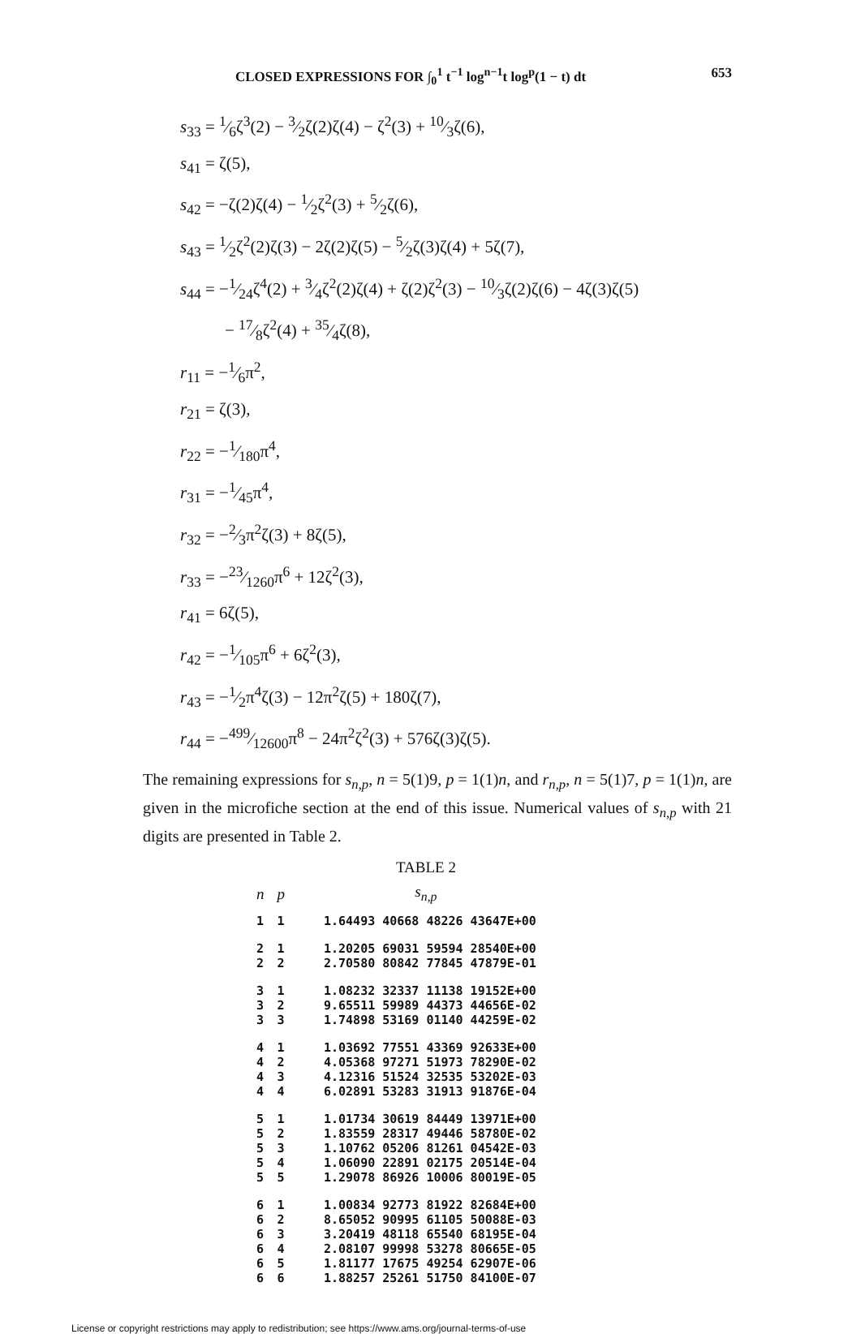CLOSED EXPRESSIONS FOR ∫<sub>0</sub><sup>1</sup> t<sup>−1</sup> log<sup>n−1</sup>t log<sup>p</sup>(1 − t) dt 653
s<sub>33</sub> = 1⁄6ζ<sup>3</sup>(2) − 3⁄2ζ(2)ζ(4) − ζ<sup>2</sup>(3) + 10⁄3ζ(6),
s<sub>41</sub> = ζ(5),
s<sub>42</sub> = −ζ(2)ζ(4) − 1⁄2ζ<sup>2</sup>(3) + 5⁄2ζ(6),
s<sub>43</sub> = 1⁄2ζ<sup>2</sup>(2)ζ(3) − 2ζ(2)ζ(5) − 5⁄2ζ(3)ζ(4) + 5ζ(7),
s<sub>44</sub> = −1⁄24ζ<sup>4</sup>(2) + 3⁄4ζ<sup>2</sup>(2)ζ(4) + ζ(2)ζ<sup>2</sup>(3) − 10⁄3ζ(2)ζ(6) − 4ζ(3)ζ(5)
− 17⁄8ζ<sup>2</sup>(4) + 35⁄4ζ(8),
r<sub>11</sub> = −1⁄6π<sup>2</sup>,
r<sub>21</sub> = ζ(3),
r<sub>22</sub> = −1⁄180π<sup>4</sup>,
r<sub>31</sub> = −1⁄45π<sup>4</sup>,
r<sub>32</sub> = −2⁄3π<sup>2</sup>ζ(3) + 8ζ(5),
r<sub>33</sub> = −23⁄1260π<sup>6</sup> + 12ζ<sup>2</sup>(3),
r<sub>41</sub> = 6ζ(5),
r<sub>42</sub> = −1⁄105π<sup>6</sup> + 6ζ<sup>2</sup>(3),
r<sub>43</sub> = −1⁄2π<sup>4</sup>ζ(3) − 12π<sup>2</sup>ζ(5) + 180ζ(7),
r<sub>44</sub> = −499⁄12600π<sup>8</sup> − 24π<sup>2</sup>ζ<sup>2</sup>(3) + 576ζ(3)ζ(5).
The remaining expressions for s<sub>n,p</sub>, n = 5(1)9, p = 1(1)n, and r<sub>n,p</sub>, n = 5(1)7, p = 1(1)n, are given in the microfiche section at the end of this issue. Numerical values of s<sub>n,p</sub> with 21 digits are presented in Table 2.
TABLE 2
| n | p | s<sub>n,p</sub> |
| --- | --- | --- |
| 1 | 1 | 1.64493 40668 48226 43647E+00 |
| 2 | 1 | 1.20205 69031 59594 28540E+00 |
| 2 | 2 | 2.70580 80842 77845 47879E-01 |
| 3 | 1 | 1.08232 32337 11138 19152E+00 |
| 3 | 2 | 9.65511 59989 44373 44656E-02 |
| 3 | 3 | 1.74898 53169 01140 44259E-02 |
| 4 | 1 | 1.03692 77551 43369 92633E+00 |
| 4 | 2 | 4.05368 97271 51973 78290E-02 |
| 4 | 3 | 4.12316 51524 32535 53202E-03 |
| 4 | 4 | 6.02891 53283 31913 91876E-04 |
| 5 | 1 | 1.01734 30619 84449 13971E+00 |
| 5 | 2 | 1.83559 28317 49446 58780E-02 |
| 5 | 3 | 1.10762 05206 81261 04542E-03 |
| 5 | 4 | 1.06090 22891 02175 20514E-04 |
| 5 | 5 | 1.29078 86926 10006 80019E-05 |
| 6 | 1 | 1.00834 92773 81922 82684E+00 |
| 6 | 2 | 8.65052 90995 61105 50088E-03 |
| 6 | 3 | 3.20419 48118 65540 68195E-04 |
| 6 | 4 | 2.08107 99998 53278 80665E-05 |
| 6 | 5 | 1.81177 17675 49254 62907E-06 |
| 6 | 6 | 1.88257 25261 51750 84100E-07 |
License or copyright restrictions may apply to redistribution; see https://www.ams.org/journal-terms-of-use